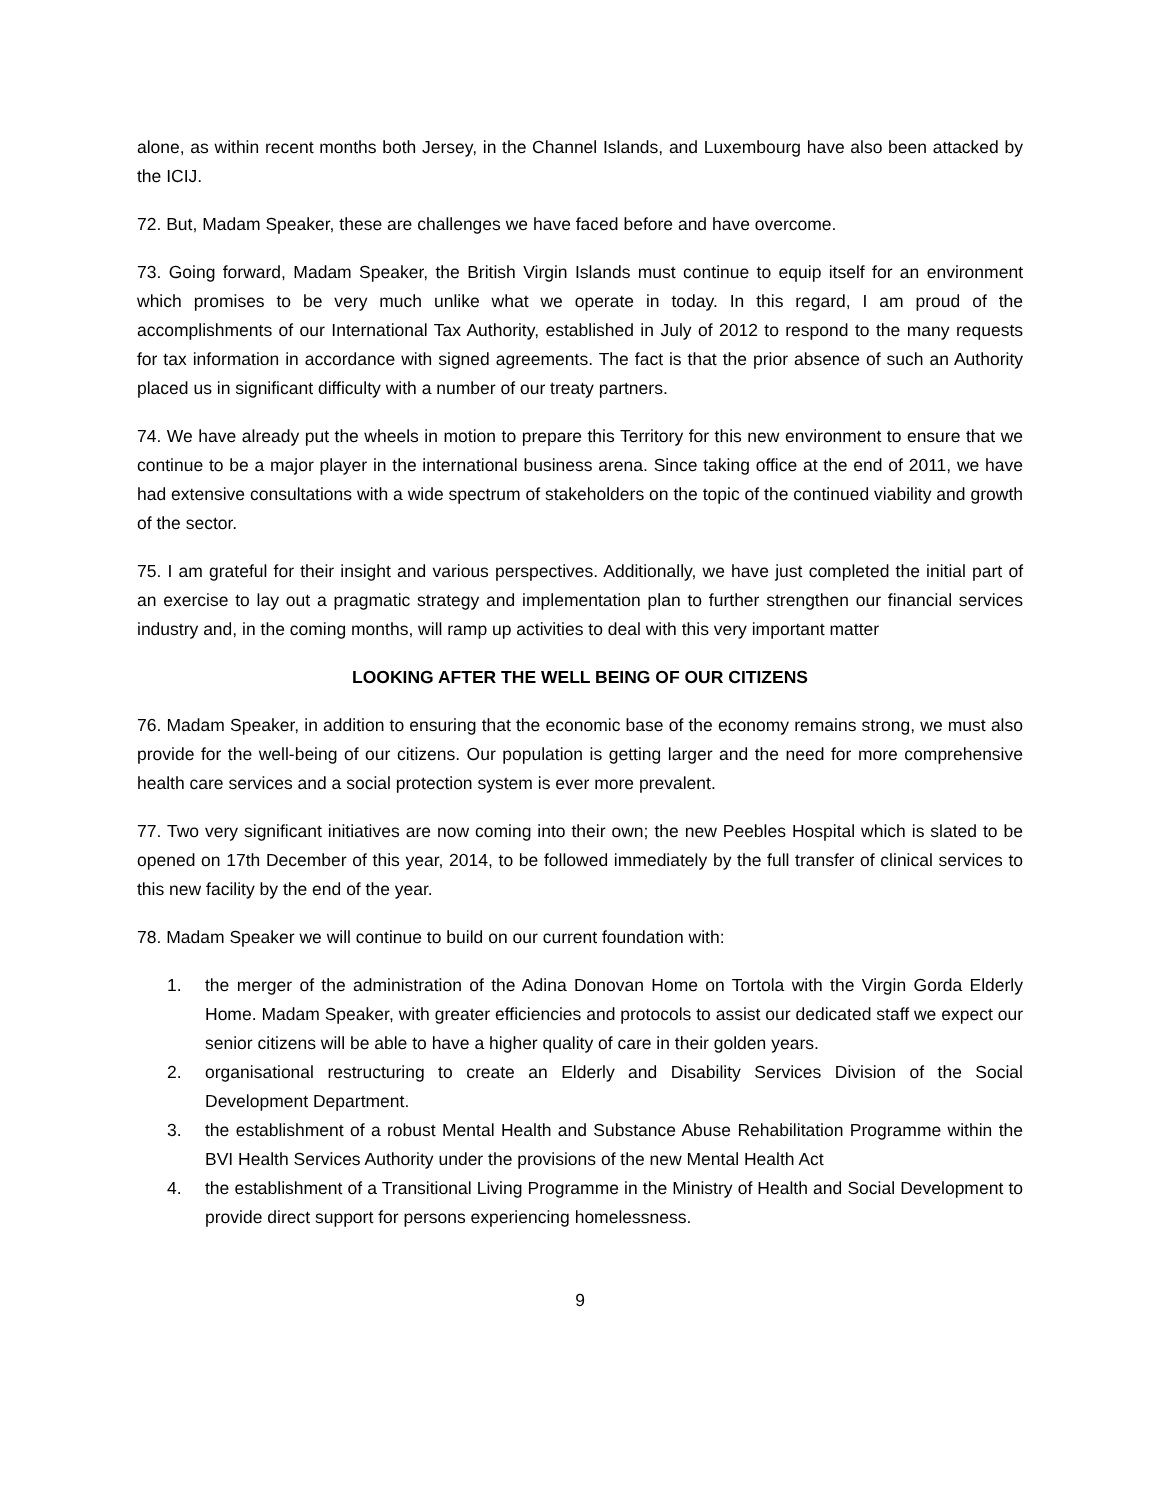alone, as within recent months both Jersey, in the Channel Islands, and Luxembourg have also been attacked by the ICIJ.
72. But, Madam Speaker, these are challenges we have faced before and have overcome.
73. Going forward, Madam Speaker, the British Virgin Islands must continue to equip itself for an environment which promises to be very much unlike what we operate in today. In this regard, I am proud of the accomplishments of our International Tax Authority, established in July of 2012 to respond to the many requests for tax information in accordance with signed agreements. The fact is that the prior absence of such an Authority placed us in significant difficulty with a number of our treaty partners.
74. We have already put the wheels in motion to prepare this Territory for this new environment to ensure that we continue to be a major player in the international business arena. Since taking office at the end of 2011, we have had extensive consultations with a wide spectrum of stakeholders on the topic of the continued viability and growth of the sector.
75. I am grateful for their insight and various perspectives. Additionally, we have just completed the initial part of an exercise to lay out a pragmatic strategy and implementation plan to further strengthen our financial services industry and, in the coming months, will ramp up activities to deal with this very important matter
LOOKING AFTER THE WELL BEING OF OUR CITIZENS
76. Madam Speaker, in addition to ensuring that the economic base of the economy remains strong, we must also provide for the well-being of our citizens. Our population is getting larger and the need for more comprehensive health care services and a social protection system is ever more prevalent.
77. Two very significant initiatives are now coming into their own; the new Peebles Hospital which is slated to be opened on 17th December of this year, 2014, to be followed immediately by the full transfer of clinical services to this new facility by the end of the year.
78. Madam Speaker we will continue to build on our current foundation with:
1. the merger of the administration of the Adina Donovan Home on Tortola with the Virgin Gorda Elderly Home. Madam Speaker, with greater efficiencies and protocols to assist our dedicated staff we expect our senior citizens will be able to have a higher quality of care in their golden years.
2. organisational restructuring to create an Elderly and Disability Services Division of the Social Development Department.
3. the establishment of a robust Mental Health and Substance Abuse Rehabilitation Programme within the BVI Health Services Authority under the provisions of the new Mental Health Act
4. the establishment of a Transitional Living Programme in the Ministry of Health and Social Development to provide direct support for persons experiencing homelessness.
9